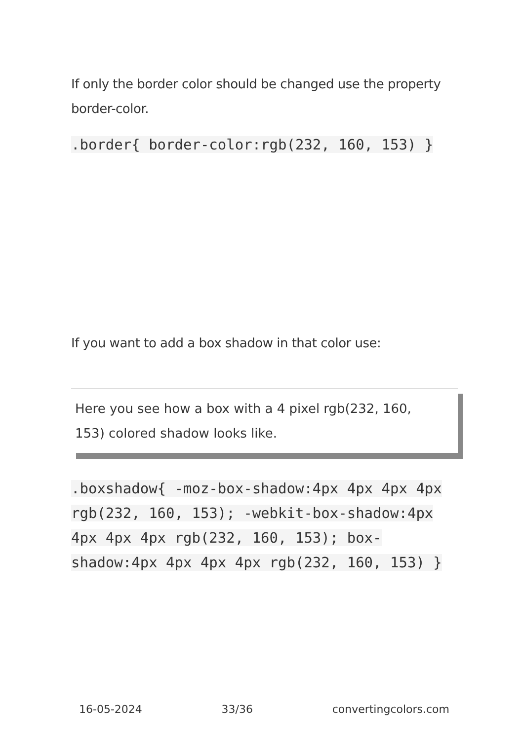If only the border color should be changed use the property border-color.
.border{ border-color:rgb(232, 160, 153) }
If you want to add a box shadow in that color use:
Here you see how a box with a 4 pixel rgb(232, 160, 153) colored shadow looks like.
.boxshadow{ -moz-box-shadow:4px 4px 4px 4px rgb(232, 160, 153); -webkit-box-shadow:4px 4px 4px 4px rgb(232, 160, 153); box-shadow:4px 4px 4px 4px rgb(232, 160, 153) }
16-05-2024 33/36 convertingcolors.com